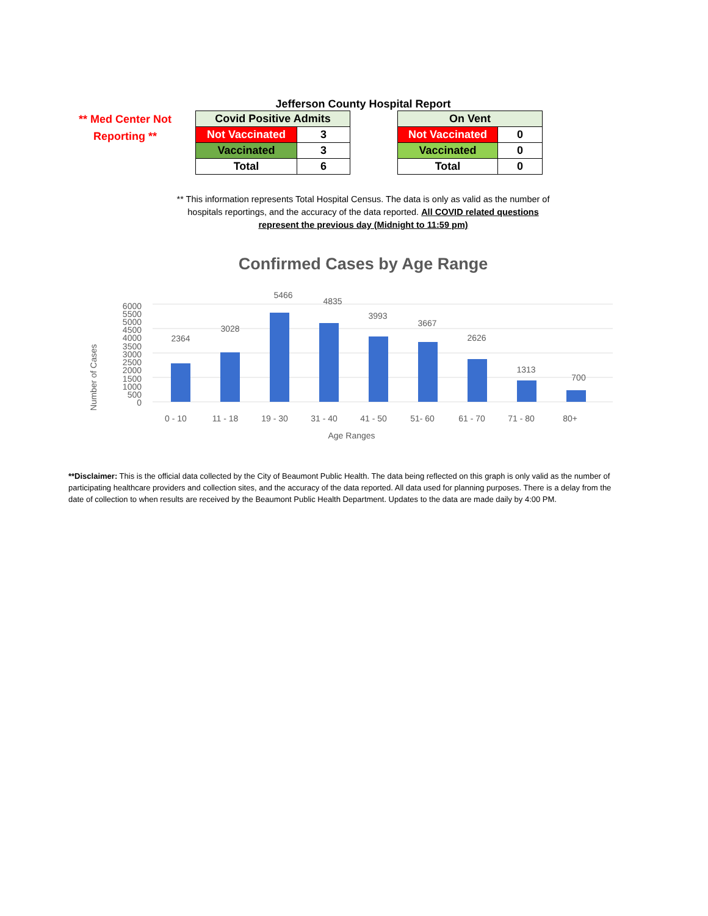Jefferson County Hospital Report
** Med Center Not Reporting **
| Covid Positive Admits | |
| --- | --- |
| Not Vaccinated | 3 |
| Vaccinated | 3 |
| Total | 6 |
| On Vent | |
| --- | --- |
| Not Vaccinated | 0 |
| Vaccinated | 0 |
| Total | 0 |
** This information represents Total Hospital Census. The data is only as valid as the number of
hospitals reportings, and the accuracy of the data reported. All COVID related questions
represent the previous day (Midnight to 11:59 pm)
Confirmed Cases by Age Range
Number of Cases
0
500
1000
1500
2000
2500
3000
3500
4000
4500
5000
5500
6000
2364
3028
5466
4835
3993
3667
2626
1313
700
0 - 10
11 - 18
19 - 30
31 - 40
41 - 50
51- 60
61 - 70
71 - 80
80+
Age Ranges
**Disclaimer: This is the official data collected by the City of Beaumont Public Health. The data being reflected on this graph is only valid as the number of participating healthcare providers and collection sites, and the accuracy of the data reported. All data used for planning purposes. There is a delay from the date of collection to when results are received by the Beaumont Public Health Department. Updates to the data are made daily by 4:00 PM.